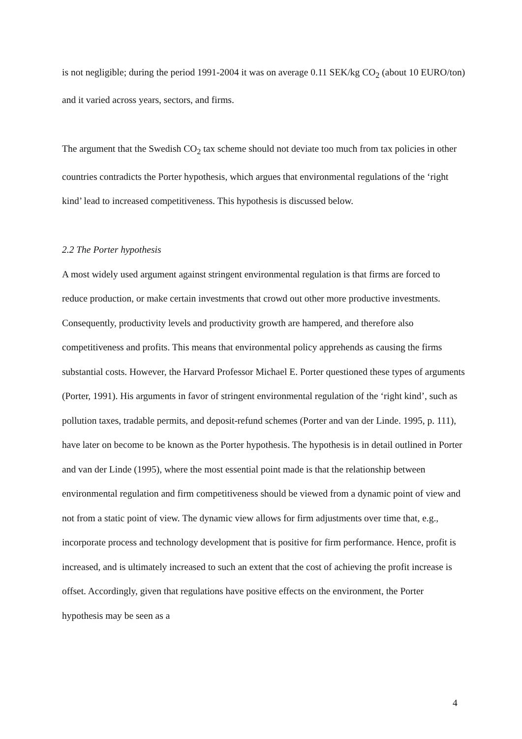is not negligible; during the period 1991-2004 it was on average 0.11 SEK/kg CO<sub>2</sub> (about 10 EURO/ton) and it varied across years, sectors, and firms.
The argument that the Swedish CO<sub>2</sub> tax scheme should not deviate too much from tax policies in other countries contradicts the Porter hypothesis, which argues that environmental regulations of the ‘right kind’ lead to increased competitiveness. This hypothesis is discussed below.
2.2 The Porter hypothesis
A most widely used argument against stringent environmental regulation is that firms are forced to reduce production, or make certain investments that crowd out other more productive investments. Consequently, productivity levels and productivity growth are hampered, and therefore also competitiveness and profits. This means that environmental policy apprehends as causing the firms substantial costs. However, the Harvard Professor Michael E. Porter questioned these types of arguments (Porter, 1991). His arguments in favor of stringent environmental regulation of the ‘right kind’, such as pollution taxes, tradable permits, and deposit-refund schemes (Porter and van der Linde. 1995, p. 111), have later on become to be known as the Porter hypothesis. The hypothesis is in detail outlined in Porter and van der Linde (1995), where the most essential point made is that the relationship between environmental regulation and firm competitiveness should be viewed from a dynamic point of view and not from a static point of view. The dynamic view allows for firm adjustments over time that, e.g., incorporate process and technology development that is positive for firm performance. Hence, profit is increased, and is ultimately increased to such an extent that the cost of achieving the profit increase is offset. Accordingly, given that regulations have positive effects on the environment, the Porter hypothesis may be seen as a
4